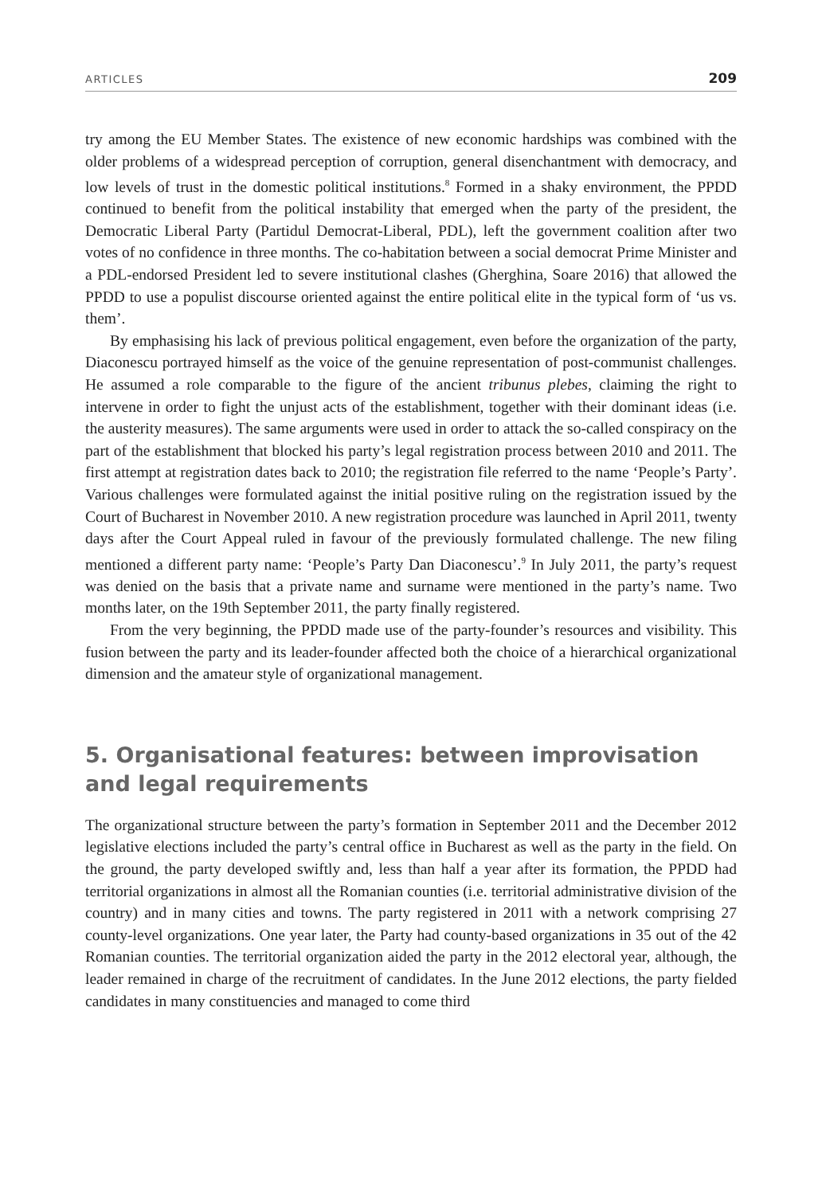ARTICLES 209
try among the EU Member States. The existence of new economic hardships was combined with the older problems of a widespread perception of corruption, general disenchantment with democracy, and low levels of trust in the domestic political institutions.<sup>8</sup> Formed in a shaky environment, the PPDD continued to benefit from the political instability that emerged when the party of the president, the Democratic Liberal Party (Partidul Democrat-Liberal, PDL), left the government coalition after two votes of no confidence in three months. The co-habitation between a social democrat Prime Minister and a PDL-endorsed President led to severe institutional clashes (Gherghina, Soare 2016) that allowed the PPDD to use a populist discourse oriented against the entire political elite in the typical form of ‘us vs. them’.
By emphasising his lack of previous political engagement, even before the organization of the party, Diaconescu portrayed himself as the voice of the genuine representation of post-communist challenges. He assumed a role comparable to the figure of the ancient tribunus plebes, claiming the right to intervene in order to fight the unjust acts of the establishment, together with their dominant ideas (i.e. the austerity measures). The same arguments were used in order to attack the so-called conspiracy on the part of the establishment that blocked his party’s legal registration process between 2010 and 2011. The first attempt at registration dates back to 2010; the registration file referred to the name ‘People’s Party’. Various challenges were formulated against the initial positive ruling on the registration issued by the Court of Bucharest in November 2010. A new registration procedure was launched in April 2011, twenty days after the Court Appeal ruled in favour of the previously formulated challenge. The new filing mentioned a different party name: ‘People’s Party Dan Diaconescu’.<sup>9</sup> In July 2011, the party’s request was denied on the basis that a private name and surname were mentioned in the party’s name. Two months later, on the 19th September 2011, the party finally registered.
From the very beginning, the PPDD made use of the party-founder’s resources and visibility. This fusion between the party and its leader-founder affected both the choice of a hierarchical organizational dimension and the amateur style of organizational management.
5. Organisational features: between improvisation
and legal requirements
The organizational structure between the party’s formation in September 2011 and the December 2012 legislative elections included the party’s central office in Bucharest as well as the party in the field. On the ground, the party developed swiftly and, less than half a year after its formation, the PPDD had territorial organizations in almost all the Romanian counties (i.e. territorial administrative division of the country) and in many cities and towns. The party registered in 2011 with a network comprising 27 county-level organizations. One year later, the Party had county-based organizations in 35 out of the 42 Romanian counties. The territorial organization aided the party in the 2012 electoral year, although, the leader remained in charge of the recruitment of candidates. In the June 2012 elections, the party fielded candidates in many constituencies and managed to come third